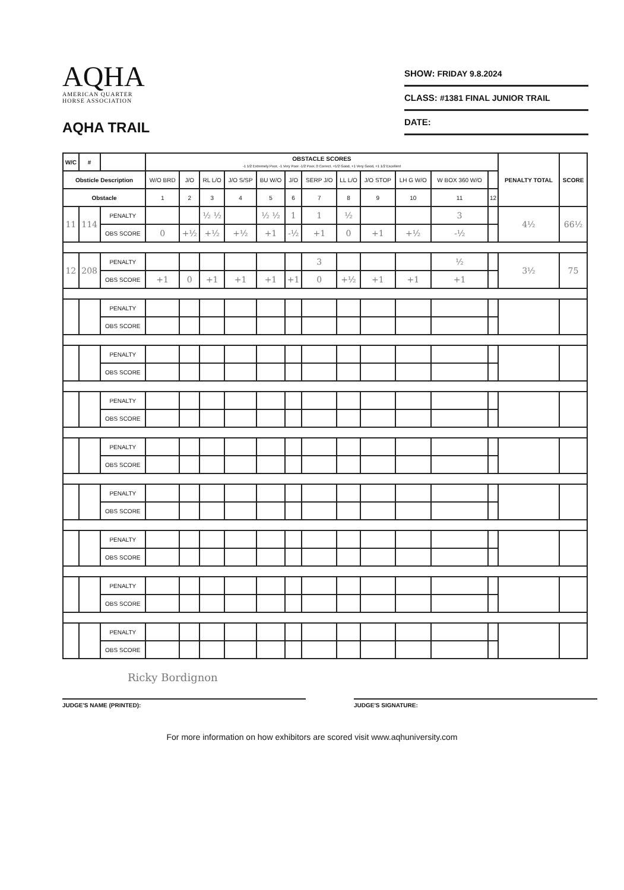AQHA
AMERICAN QUARTER
HORSE ASSOCIATION
AQHA TRAIL
SHOW: FRIDAY 9.8.2024
CLASS: #1381 FINAL JUNIOR TRAIL
DATE:
| W/C | # | | OBSTACLE SCORES -1 1/2 Extremely Poor, -1 Very Poor -1/2 Poor, 0 Correct, +1/2 Good, +1 Very Good, +1 1/2 Excellent | | | | | | | | | | | | PENALTY TOTAL | SCORE |
| --- | --- | --- | --- | --- | --- | --- | --- | --- | --- | --- | --- | --- | --- | --- | --- | --- |
| Obsticle Description | | | W/O BRD | J/O | RL L/O | J/O S/SP | BU W/O | J/O | SERP J/O | LL L/O | J/O STOP | LH G W/O | W BOX 360 W/O | | | |
| Obstacle | | | 1 | 2 | 3 | 4 | 5 | 6 | 7 | 8 | 9 | 10 | 11 | 12 | | |
| 11 | 114 | PENALTY | | | ½ ½ | | ½ ½ | 1 | 1 | ½ | | | 3 | | 4½ | 66½ |
| | | OBS SCORE | 0 | +½ | +½ | +½ | +1 | -½ | +1 | 0 | +1 | +½ | -½ | | | |
| 12 | 208 | PENALTY | | | | | | | 3 | | | | ½ | | 3½ | 75 |
| | | OBS SCORE | +1 | 0 | +1 | +1 | +1 | +1 | 0 | +½ | +1 | +1 | +1 | | | |
| | | PENALTY | | | | | | | | | | | | | | |
| | | OBS SCORE | | | | | | | | | | | | | | |
| | | PENALTY | | | | | | | | | | | | | | |
| | | OBS SCORE | | | | | | | | | | | | | | |
| | | PENALTY | | | | | | | | | | | | | | |
| | | OBS SCORE | | | | | | | | | | | | | | |
| | | PENALTY | | | | | | | | | | | | | | |
| | | OBS SCORE | | | | | | | | | | | | | | |
| | | PENALTY | | | | | | | | | | | | | | |
| | | OBS SCORE | | | | | | | | | | | | | | |
| | | PENALTY | | | | | | | | | | | | | | |
| | | OBS SCORE | | | | | | | | | | | | | | |
| | | PENALTY | | | | | | | | | | | | | | |
| | | OBS SCORE | | | | | | | | | | | | | | |
| | | PENALTY | | | | | | | | | | | | | | |
| | | OBS SCORE | | | | | | | | | | | | | | |
Ricky Bordignon
JUDGE'S NAME (PRINTED): JUDGE'S SIGNATURE:
For more information on how exhibitors are scored visit www.aqhuniversity.com